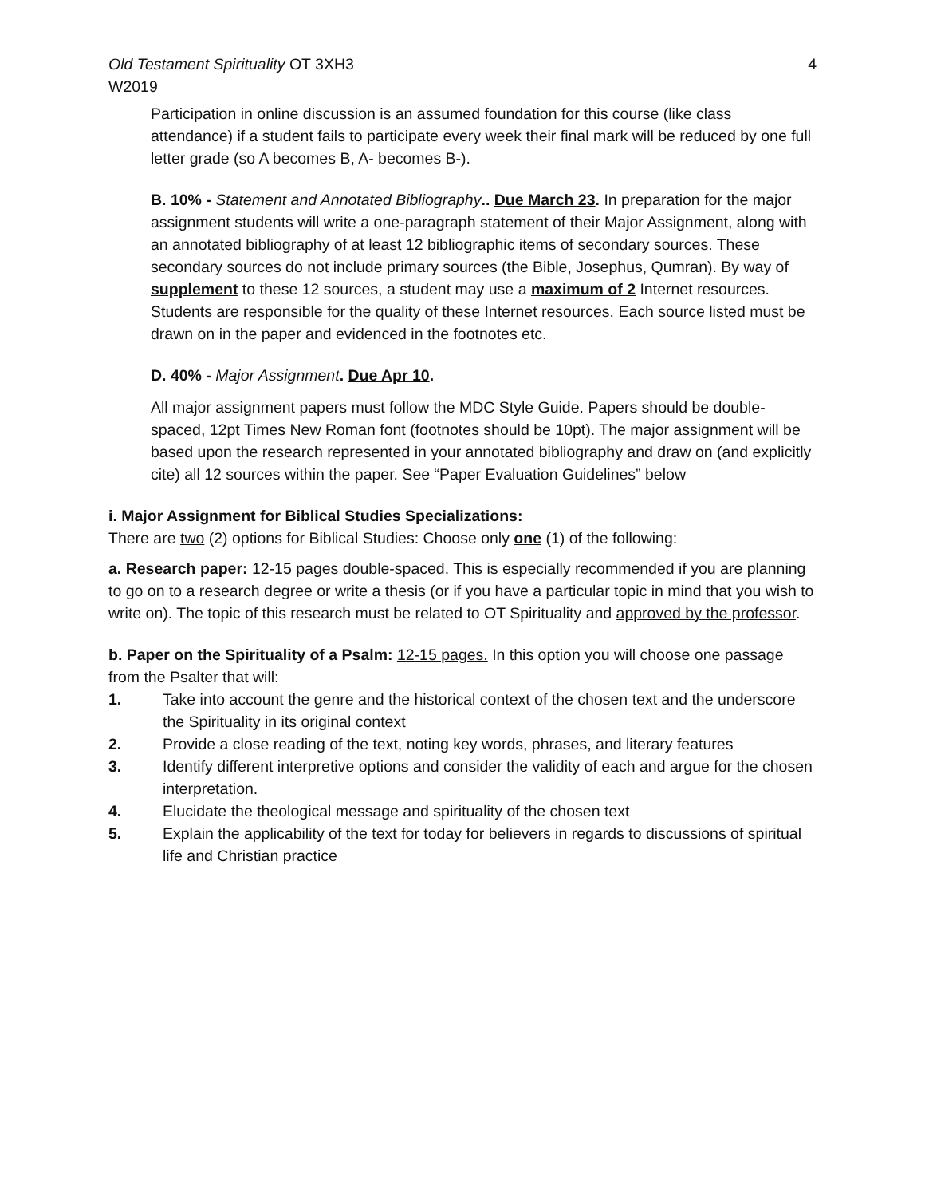Old Testament Spirituality OT 3XH3
W2019
4
Participation in online discussion is an assumed foundation for this course (like class attendance) if a student fails to participate every week their final mark will be reduced by one full letter grade (so A becomes B, A- becomes B-).
B. 10% - Statement and Annotated Bibliography.. Due March 23. In preparation for the major assignment students will write a one-paragraph statement of their Major Assignment, along with an annotated bibliography of at least 12 bibliographic items of secondary sources. These secondary sources do not include primary sources (the Bible, Josephus, Qumran). By way of supplement to these 12 sources, a student may use a maximum of 2 Internet resources. Students are responsible for the quality of these Internet resources. Each source listed must be drawn on in the paper and evidenced in the footnotes etc.
D. 40% - Major Assignment. Due Apr 10.
All major assignment papers must follow the MDC Style Guide. Papers should be double-spaced, 12pt Times New Roman font (footnotes should be 10pt). The major assignment will be based upon the research represented in your annotated bibliography and draw on (and explicitly cite) all 12 sources within the paper. See “Paper Evaluation Guidelines” below
i. Major Assignment for Biblical Studies Specializations:
There are two (2) options for Biblical Studies: Choose only one (1) of the following:
a. Research paper: 12-15 pages double-spaced. This is especially recommended if you are planning to go on to a research degree or write a thesis (or if you have a particular topic in mind that you wish to write on). The topic of this research must be related to OT Spirituality and approved by the professor.
b. Paper on the Spirituality of a Psalm: 12-15 pages. In this option you will choose one passage from the Psalter that will:
1. Take into account the genre and the historical context of the chosen text and the underscore the Spirituality in its original context
2. Provide a close reading of the text, noting key words, phrases, and literary features
3. Identify different interpretive options and consider the validity of each and argue for the chosen interpretation.
4. Elucidate the theological message and spirituality of the chosen text
5. Explain the applicability of the text for today for believers in regards to discussions of spiritual life and Christian practice